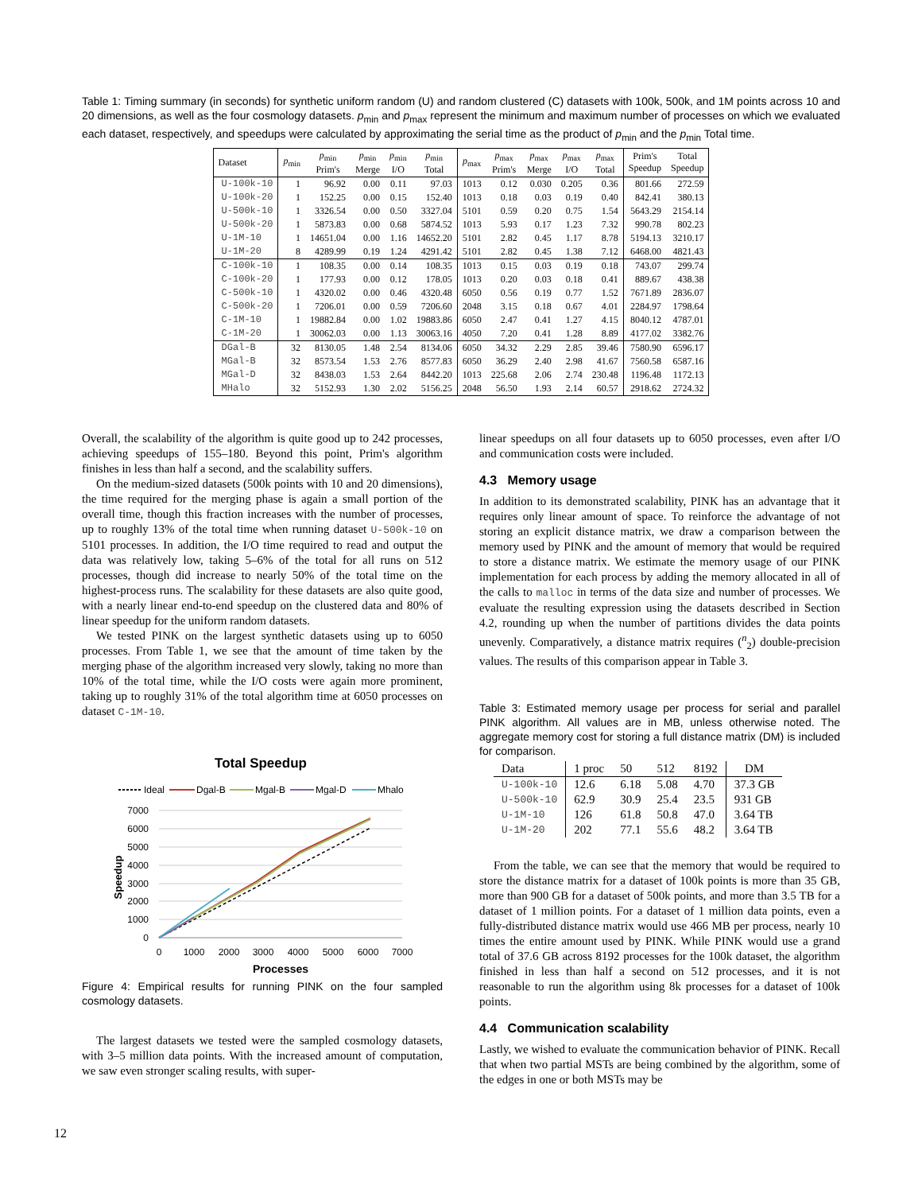Table 1: Timing summary (in seconds) for synthetic uniform random (U) and random clustered (C) datasets with 100k, 500k, and 1M points across 10 and 20 dimensions, as well as the four cosmology datasets. p<sub>min</sub> and p<sub>max</sub> represent the minimum and maximum number of processes on which we evaluated each dataset, respectively, and speedups were calculated by approximating the serial time as the product of p<sub>min</sub> and the p<sub>min</sub> Total time.
| Dataset | p<sub>min</sub> | p<sub>min</sub> Prim's | p<sub>min</sub> Merge | p<sub>min</sub> I/O | p<sub>min</sub> Total | p<sub>max</sub> | p<sub>max</sub> Prim's | p<sub>max</sub> Merge | p<sub>max</sub> I/O | p<sub>max</sub> Total | Prim's Speedup | Total Speedup |
| --- | --- | --- | --- | --- | --- | --- | --- | --- | --- | --- | --- | --- |
| U-100k-10 | 1 | 96.92 | 0.00 | 0.11 | 97.03 | 1013 | 0.12 | 0.030 | 0.205 | 0.36 | 801.66 | 272.59 |
| U-100k-20 | 1 | 152.25 | 0.00 | 0.15 | 152.40 | 1013 | 0.18 | 0.03 | 0.19 | 0.40 | 842.41 | 380.13 |
| U-500k-10 | 1 | 3326.54 | 0.00 | 0.50 | 3327.04 | 5101 | 0.59 | 0.20 | 0.75 | 1.54 | 5643.29 | 2154.14 |
| U-500k-20 | 1 | 5873.83 | 0.00 | 0.68 | 5874.52 | 1013 | 5.93 | 0.17 | 1.23 | 7.32 | 990.78 | 802.23 |
| U-1M-10 | 1 | 14651.04 | 0.00 | 1.16 | 14652.20 | 5101 | 2.82 | 0.45 | 1.17 | 8.78 | 5194.13 | 3210.17 |
| U-1M-20 | 8 | 4289.99 | 0.19 | 1.24 | 4291.42 | 5101 | 2.82 | 0.45 | 1.38 | 7.12 | 6468.00 | 4821.43 |
| C-100k-10 | 1 | 108.35 | 0.00 | 0.14 | 108.35 | 1013 | 0.15 | 0.03 | 0.19 | 0.18 | 743.07 | 299.74 |
| C-100k-20 | 1 | 177.93 | 0.00 | 0.12 | 178.05 | 1013 | 0.20 | 0.03 | 0.18 | 0.41 | 889.67 | 438.38 |
| C-500k-10 | 1 | 4320.02 | 0.00 | 0.46 | 4320.48 | 6050 | 0.56 | 0.19 | 0.77 | 1.52 | 7671.89 | 2836.07 |
| C-500k-20 | 1 | 7206.01 | 0.00 | 0.59 | 7206.60 | 2048 | 3.15 | 0.18 | 0.67 | 4.01 | 2284.97 | 1798.64 |
| C-1M-10 | 1 | 19882.84 | 0.00 | 1.02 | 19883.86 | 6050 | 2.47 | 0.41 | 1.27 | 4.15 | 8040.12 | 4787.01 |
| C-1M-20 | 1 | 30062.03 | 0.00 | 1.13 | 30063.16 | 4050 | 7.20 | 0.41 | 1.28 | 8.89 | 4177.02 | 3382.76 |
| DGal-B | 32 | 8130.05 | 1.48 | 2.54 | 8134.06 | 6050 | 34.32 | 2.29 | 2.85 | 39.46 | 7580.90 | 6596.17 |
| MGal-B | 32 | 8573.54 | 1.53 | 2.76 | 8577.83 | 6050 | 36.29 | 2.40 | 2.98 | 41.67 | 7560.58 | 6587.16 |
| MGal-D | 32 | 8438.03 | 1.53 | 2.64 | 8442.20 | 1013 | 225.68 | 2.06 | 2.74 | 230.48 | 1196.48 | 1172.13 |
| MHalo | 32 | 5152.93 | 1.30 | 2.02 | 5156.25 | 2048 | 56.50 | 1.93 | 2.14 | 60.57 | 2918.62 | 2724.32 |
Overall, the scalability of the algorithm is quite good up to 242 processes, achieving speedups of 155–180. Beyond this point, Prim's algorithm finishes in less than half a second, and the scalability suffers.
On the medium-sized datasets (500k points with 10 and 20 dimensions), the time required for the merging phase is again a small portion of the overall time, though this fraction increases with the number of processes, up to roughly 13% of the total time when running dataset U-500k-10 on 5101 processes. In addition, the I/O time required to read and output the data was relatively low, taking 5–6% of the total for all runs on 512 processes, though did increase to nearly 50% of the total time on the highest-process runs. The scalability for these datasets are also quite good, with a nearly linear end-to-end speedup on the clustered data and 80% of linear speedup for the uniform random datasets.
We tested PINK on the largest synthetic datasets using up to 6050 processes. From Table 1, we see that the amount of time taken by the merging phase of the algorithm increased very slowly, taking no more than 10% of the total time, while the I/O costs were again more prominent, taking up to roughly 31% of the total algorithm time at 6050 processes on dataset C-1M-10.
Total Speedup
Ideal
Dgal-B
Mgal-B
Mgal-D
Mhalo
7000
6000
5000
4000
3000
2000
1000
0
0
1000
2000
3000
4000
5000
6000
7000
Processes
Speedup
Figure 4: Empirical results for running PINK on the four sampled cosmology datasets.
The largest datasets we tested were the sampled cosmology datasets, with 3–5 million data points. With the increased amount of computation, we saw even stronger scaling results, with super-
linear speedups on all four datasets up to 6050 processes, even after I/O and communication costs were included.
4.3 Memory usage
In addition to its demonstrated scalability, PINK has an advantage that it requires only linear amount of space. To reinforce the advantage of not storing an explicit distance matrix, we draw a comparison between the memory used by PINK and the amount of memory that would be required to store a distance matrix. We estimate the memory usage of our PINK implementation for each process by adding the memory allocated in all of the calls to malloc in terms of the data size and number of processes. We evaluate the resulting expression using the datasets described in Section 4.2, rounding up when the number of partitions divides the data points unevenly. Comparatively, a distance matrix requires (<sup>n</sup><sub>2</sub>) double-precision values. The results of this comparison appear in Table 3.
Table 3: Estimated memory usage per process for serial and parallel PINK algorithm. All values are in MB, unless otherwise noted. The aggregate memory cost for storing a full distance matrix (DM) is included for comparison.
| Data | 1 proc | 50 | 512 | 8192 | DM |
| U-100k-10 | 12.6 | 6.18 | 5.08 | 4.70 | 37.3 GB |
| U-500k-10 | 62.9 | 30.9 | 25.4 | 23.5 | 931 GB |
| U-1M-10 | 126 | 61.8 | 50.8 | 47.0 | 3.64 TB |
| U-1M-20 | 202 | 77.1 | 55.6 | 48.2 | 3.64 TB |
From the table, we can see that the memory that would be required to store the distance matrix for a dataset of 100k points is more than 35 GB, more than 900 GB for a dataset of 500k points, and more than 3.5 TB for a dataset of 1 million points. For a dataset of 1 million data points, even a fully-distributed distance matrix would use 466 MB per process, nearly 10 times the entire amount used by PINK. While PINK would use a grand total of 37.6 GB across 8192 processes for the 100k dataset, the algorithm finished in less than half a second on 512 processes, and it is not reasonable to run the algorithm using 8k processes for a dataset of 100k points.
4.4 Communication scalability
Lastly, we wished to evaluate the communication behavior of PINK. Recall that when two partial MSTs are being combined by the algorithm, some of the edges in one or both MSTs may be
12